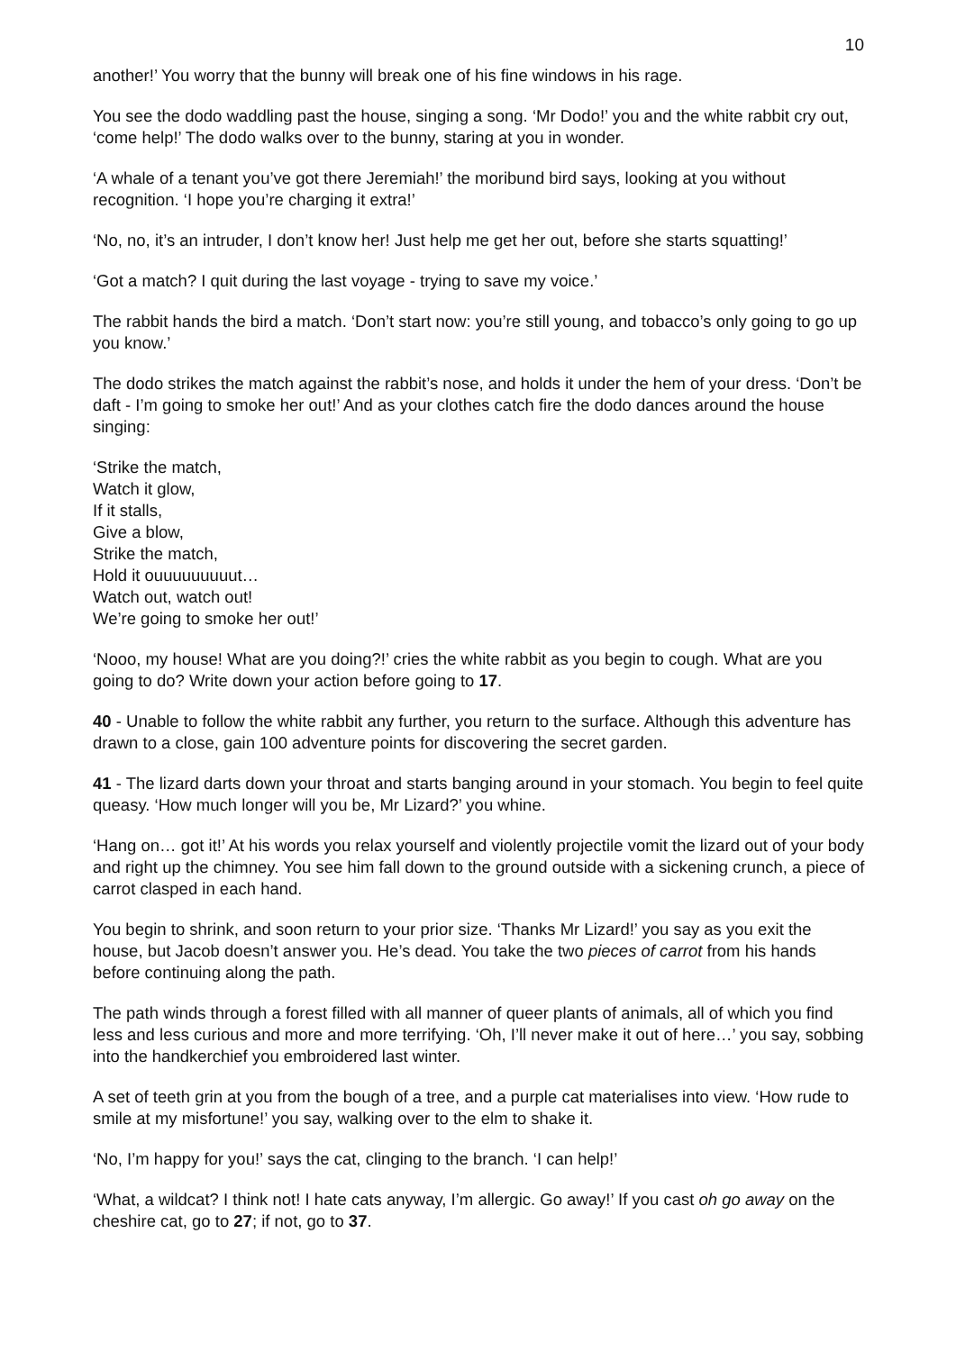10
another!’ You worry that the bunny will break one of his fine windows in his rage.
You see the dodo waddling past the house, singing a song. ‘Mr Dodo!’ you and the white rabbit cry out, ‘come help!’ The dodo walks over to the bunny, staring at you in wonder.
‘A whale of a tenant you’ve got there Jeremiah!’ the moribund bird says, looking at you without recognition. ‘I hope you’re charging it extra!’
‘No, no, it’s an intruder, I don’t know her! Just help me get her out, before she starts squatting!’
‘Got a match? I quit during the last voyage - trying to save my voice.’
The rabbit hands the bird a match. ‘Don’t start now: you’re still young, and tobacco’s only going to go up you know.’
The dodo strikes the match against the rabbit’s nose, and holds it under the hem of your dress. ‘Don’t be daft - I’m going to smoke her out!’ And as your clothes catch fire the dodo dances around the house singing:
‘Strike the match,
Watch it glow,
If it stalls,
Give a blow,
Strike the match,
Hold it ouuuuuuuuut…
Watch out, watch out!
We’re going to smoke her out!’
‘Nooo, my house! What are you doing?!’ cries the white rabbit as you begin to cough. What are you going to do? Write down your action before going to 17.
40 - Unable to follow the white rabbit any further, you return to the surface. Although this adventure has drawn to a close, gain 100 adventure points for discovering the secret garden.
41 - The lizard darts down your throat and starts banging around in your stomach. You begin to feel quite queasy. ‘How much longer will you be, Mr Lizard?’ you whine.
‘Hang on… got it!’ At his words you relax yourself and violently projectile vomit the lizard out of your body and right up the chimney. You see him fall down to the ground outside with a sickening crunch, a piece of carrot clasped in each hand.
You begin to shrink, and soon return to your prior size. ‘Thanks Mr Lizard!’ you say as you exit the house, but Jacob doesn’t answer you. He’s dead. You take the two pieces of carrot from his hands before continuing along the path.
The path winds through a forest filled with all manner of queer plants of animals, all of which you find less and less curious and more and more terrifying. ‘Oh, I’ll never make it out of here…’ you say, sobbing into the handkerchief you embroidered last winter.
A set of teeth grin at you from the bough of a tree, and a purple cat materialises into view. ‘How rude to smile at my misfortune!’ you say, walking over to the elm to shake it.
‘No, I’m happy for you!’ says the cat, clinging to the branch. ‘I can help!’
‘What, a wildcat? I think not! I hate cats anyway, I’m allergic. Go away!’ If you cast oh go away on the cheshire cat, go to 27; if not, go to 37.